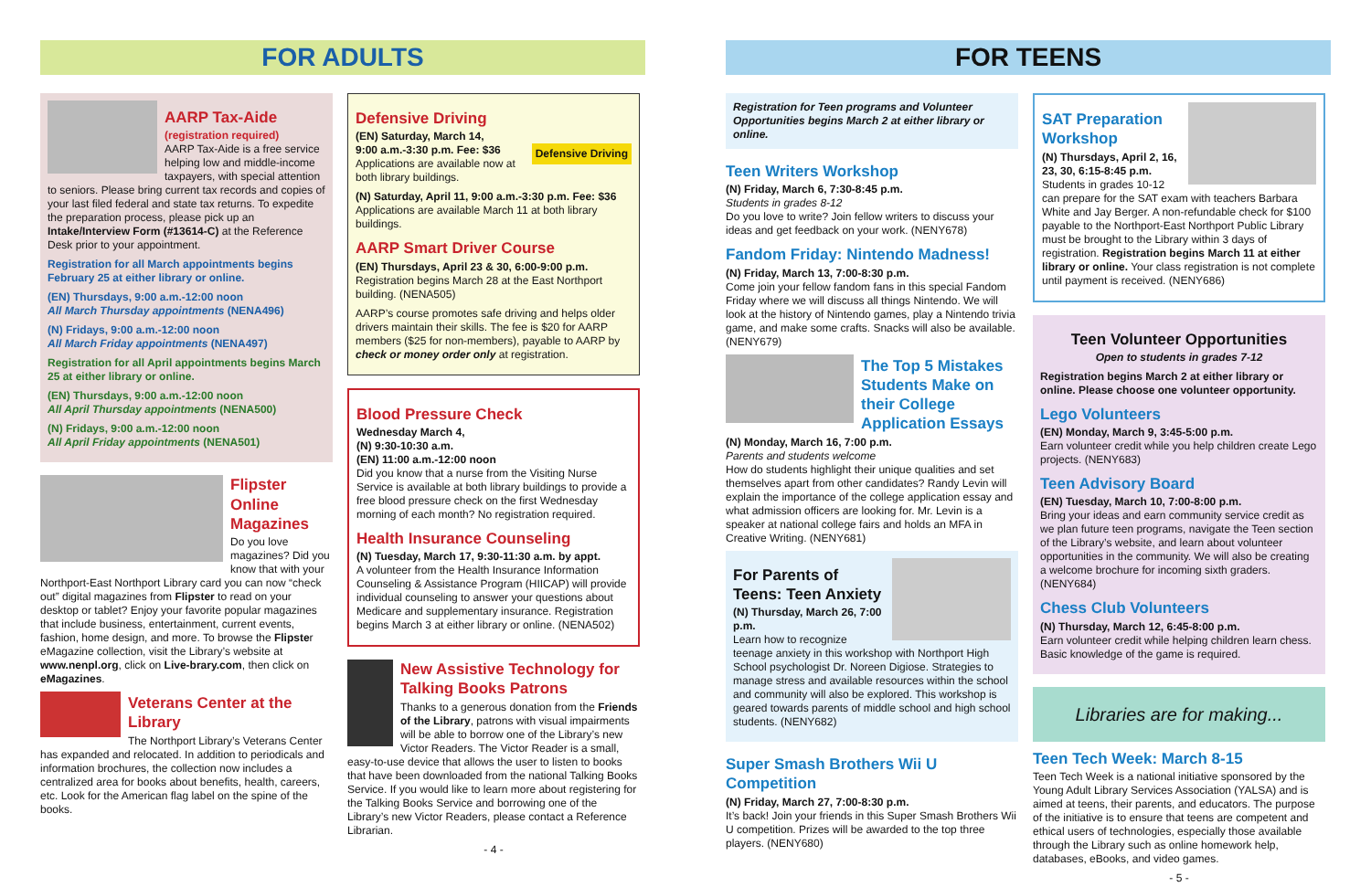FOR ADULTS
AARP Tax-Aide
(registration required)
AARP Tax-Aide is a free service helping low and middle-income taxpayers, with special attention to seniors. Please bring current tax records and copies of your last filed federal and state tax returns. To expedite the preparation process, please pick up an Intake/Interview Form (#13614-C) at the Reference Desk prior to your appointment.
Registration for all March appointments begins February 25 at either library or online.
(EN) Thursdays, 9:00 a.m.-12:00 noon
All March Thursday appointments (NENA496)
(N) Fridays, 9:00 a.m.-12:00 noon
All March Friday appointments (NENA497)
Registration for all April appointments begins March 25 at either library or online.
(EN) Thursdays, 9:00 a.m.-12:00 noon
All April Thursday appointments (NENA500)
(N) Fridays, 9:00 a.m.-12:00 noon
All April Friday appointments (NENA501)
Flipster Online Magazines
Do you love magazines? Did you know that with your Northport-East Northport Library card you can now “check out” digital magazines from Flipster to read on your desktop or tablet? Enjoy your favorite popular magazines that include business, entertainment, current events, fashion, home design, and more. To browse the Flipster eMagazine collection, visit the Library’s website at www.nenpl.org, click on Live-brary.com, then click on eMagazines.
Veterans Center at the Library
The Northport Library’s Veterans Center has expanded and relocated. In addition to periodicals and information brochures, the collection now includes a centralized area for books about benefits, health, careers, etc. Look for the American flag label on the spine of the books.
Defensive Driving
(EN) Saturday, March 14,
9:00 a.m.-3:30 p.m. Fee: $36 Defensive Driving
Applications are available now at both library buildings.
(N) Saturday, April 11, 9:00 a.m.-3:30 p.m. Fee: $36
Applications are available March 11 at both library buildings.
AARP Smart Driver Course
(EN) Thursdays, April 23 & 30, 6:00-9:00 p.m.
Registration begins March 28 at the East Northport building. (NENA505)
AARP’s course promotes safe driving and helps older drivers maintain their skills. The fee is $20 for AARP members ($25 for non-members), payable to AARP by check or money order only at registration.
Blood Pressure Check
Wednesday March 4,
(N) 9:30-10:30 a.m.
(EN) 11:00 a.m.-12:00 noon
Did you know that a nurse from the Visiting Nurse Service is available at both library buildings to provide a free blood pressure check on the first Wednesday morning of each month? No registration required.
Health Insurance Counseling
(N) Tuesday, March 17, 9:30-11:30 a.m. by appt.
A volunteer from the Health Insurance Information Counseling & Assistance Program (HIICAP) will provide individual counseling to answer your questions about Medicare and supplementary insurance. Registration begins March 3 at either library or online. (NENA502)
New Assistive Technology for Talking Books Patrons
Thanks to a generous donation from the Friends of the Library, patrons with visual impairments will be able to borrow one of the Library’s new Victor Readers. The Victor Reader is a small, easy-to-use device that allows the user to listen to books that have been downloaded from the national Talking Books Service. If you would like to learn more about registering for the Talking Books Service and borrowing one of the Library’s new Victor Readers, please contact a Reference Librarian.
- 4 -
FOR TEENS
Registration for Teen programs and Volunteer Opportunities begins March 2 at either library or online.
Teen Writers Workshop
(N) Friday, March 6, 7:30-8:45 p.m.
Students in grades 8-12
Do you love to write? Join fellow writers to discuss your ideas and get feedback on your work. (NENY678)
Fandom Friday: Nintendo Madness!
(N) Friday, March 13, 7:00-8:30 p.m.
Come join your fellow fandom fans in this special Fandom Friday where we will discuss all things Nintendo. We will look at the history of Nintendo games, play a Nintendo trivia game, and make some crafts. Snacks will also be available. (NENY679)
The Top 5 Mistakes Students Make on their College Application Essays
(N) Monday, March 16, 7:00 p.m.
Parents and students welcome
How do students highlight their unique qualities and set themselves apart from other candidates? Randy Levin will explain the importance of the college application essay and what admission officers are looking for. Mr. Levin is a speaker at national college fairs and holds an MFA in Creative Writing. (NENY681)
For Parents of Teens: Teen Anxiety
(N) Thursday, March 26, 7:00 p.m.
Learn how to recognize teenage anxiety in this workshop with Northport High School psychologist Dr. Noreen Digiose. Strategies to manage stress and available resources within the school and community will also be explored. This workshop is geared towards parents of middle school and high school students. (NENY682)
Super Smash Brothers Wii U Competition
(N) Friday, March 27, 7:00-8:30 p.m.
It’s back! Join your friends in this Super Smash Brothers Wii U competition. Prizes will be awarded to the top three players. (NENY680)
SAT Preparation Workshop
(N) Thursdays, April 2, 16, 23, 30, 6:15-8:45 p.m.
Students in grades 10-12 can prepare for the SAT exam with teachers Barbara White and Jay Berger. A non-refundable check for $100 payable to the Northport-East Northport Public Library must be brought to the Library within 3 days of registration. Registration begins March 11 at either library or online. Your class registration is not complete until payment is received. (NENY686)
Teen Volunteer Opportunities
Open to students in grades 7-12
Registration begins March 2 at either library or online. Please choose one volunteer opportunity.
Lego Volunteers
(EN) Monday, March 9, 3:45-5:00 p.m.
Earn volunteer credit while you help children create Lego projects. (NENY683)
Teen Advisory Board
(EN) Tuesday, March 10, 7:00-8:00 p.m.
Bring your ideas and earn community service credit as we plan future teen programs, navigate the Teen section of the Library’s website, and learn about volunteer opportunities in the community. We will also be creating a welcome brochure for incoming sixth graders. (NENY684)
Chess Club Volunteers
(N) Thursday, March 12, 6:45-8:00 p.m.
Earn volunteer credit while helping children learn chess. Basic knowledge of the game is required.
Libraries are for making...
Teen Tech Week: March 8-15
Teen Tech Week is a national initiative sponsored by the Young Adult Library Services Association (YALSA) and is aimed at teens, their parents, and educators. The purpose of the initiative is to ensure that teens are competent and ethical users of technologies, especially those available through the Library such as online homework help, databases, eBooks, and video games.
- 5 -